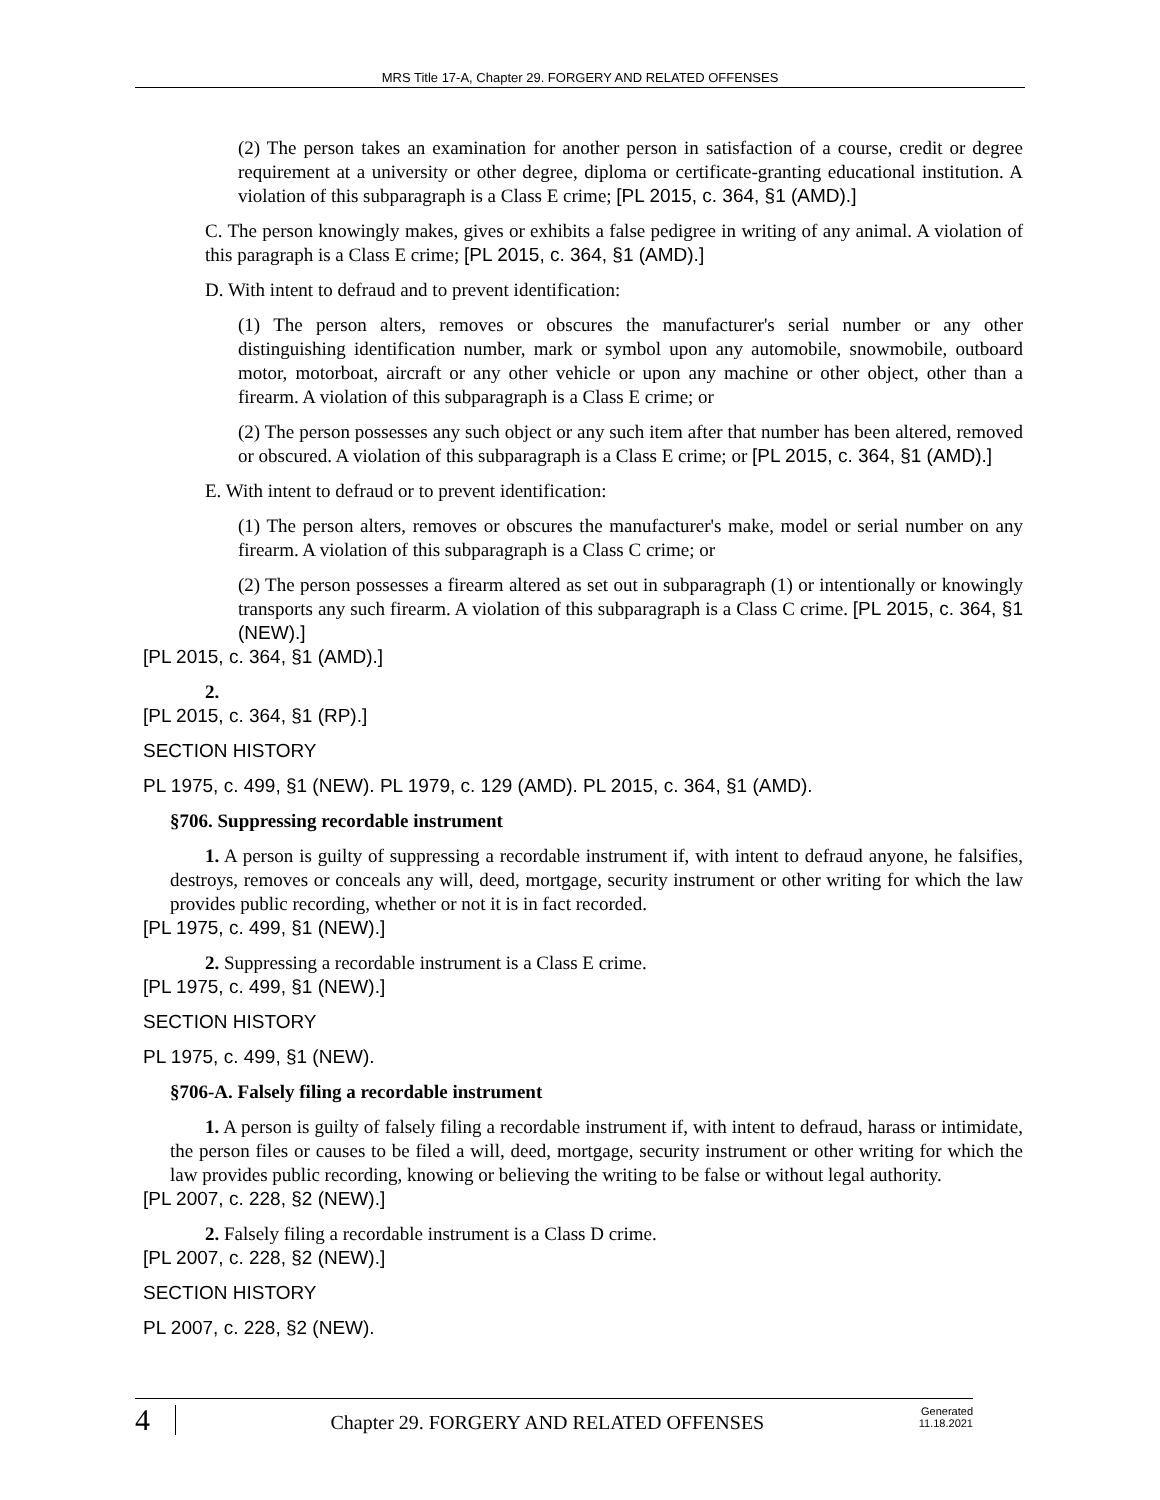MRS Title 17-A, Chapter 29. FORGERY AND RELATED OFFENSES
(2) The person takes an examination for another person in satisfaction of a course, credit or degree requirement at a university or other degree, diploma or certificate-granting educational institution. A violation of this subparagraph is a Class E crime; [PL 2015, c. 364, §1 (AMD).]
C. The person knowingly makes, gives or exhibits a false pedigree in writing of any animal. A violation of this paragraph is a Class E crime; [PL 2015, c. 364, §1 (AMD).]
D. With intent to defraud and to prevent identification:
(1) The person alters, removes or obscures the manufacturer's serial number or any other distinguishing identification number, mark or symbol upon any automobile, snowmobile, outboard motor, motorboat, aircraft or any other vehicle or upon any machine or other object, other than a firearm. A violation of this subparagraph is a Class E crime; or
(2) The person possesses any such object or any such item after that number has been altered, removed or obscured. A violation of this subparagraph is a Class E crime; or [PL 2015, c. 364, §1 (AMD).]
E. With intent to defraud or to prevent identification:
(1) The person alters, removes or obscures the manufacturer's make, model or serial number on any firearm. A violation of this subparagraph is a Class C crime; or
(2) The person possesses a firearm altered as set out in subparagraph (1) or intentionally or knowingly transports any such firearm. A violation of this subparagraph is a Class C crime. [PL 2015, c. 364, §1 (NEW).]
[PL 2015, c. 364, §1 (AMD).]
2.
[PL 2015, c. 364, §1 (RP).]
SECTION HISTORY
PL 1975, c. 499, §1 (NEW). PL 1979, c. 129 (AMD). PL 2015, c. 364, §1 (AMD).
§706. Suppressing recordable instrument
1. A person is guilty of suppressing a recordable instrument if, with intent to defraud anyone, he falsifies, destroys, removes or conceals any will, deed, mortgage, security instrument or other writing for which the law provides public recording, whether or not it is in fact recorded.
[PL 1975, c. 499, §1 (NEW).]
2. Suppressing a recordable instrument is a Class E crime.
[PL 1975, c. 499, §1 (NEW).]
SECTION HISTORY
PL 1975, c. 499, §1 (NEW).
§706-A. Falsely filing a recordable instrument
1. A person is guilty of falsely filing a recordable instrument if, with intent to defraud, harass or intimidate, the person files or causes to be filed a will, deed, mortgage, security instrument or other writing for which the law provides public recording, knowing or believing the writing to be false or without legal authority.
[PL 2007, c. 228, §2 (NEW).]
2. Falsely filing a recordable instrument is a Class D crime.
[PL 2007, c. 228, §2 (NEW).]
SECTION HISTORY
PL 2007, c. 228, §2 (NEW).
4
Chapter 29. FORGERY AND RELATED OFFENSES
Generated
11.18.2021